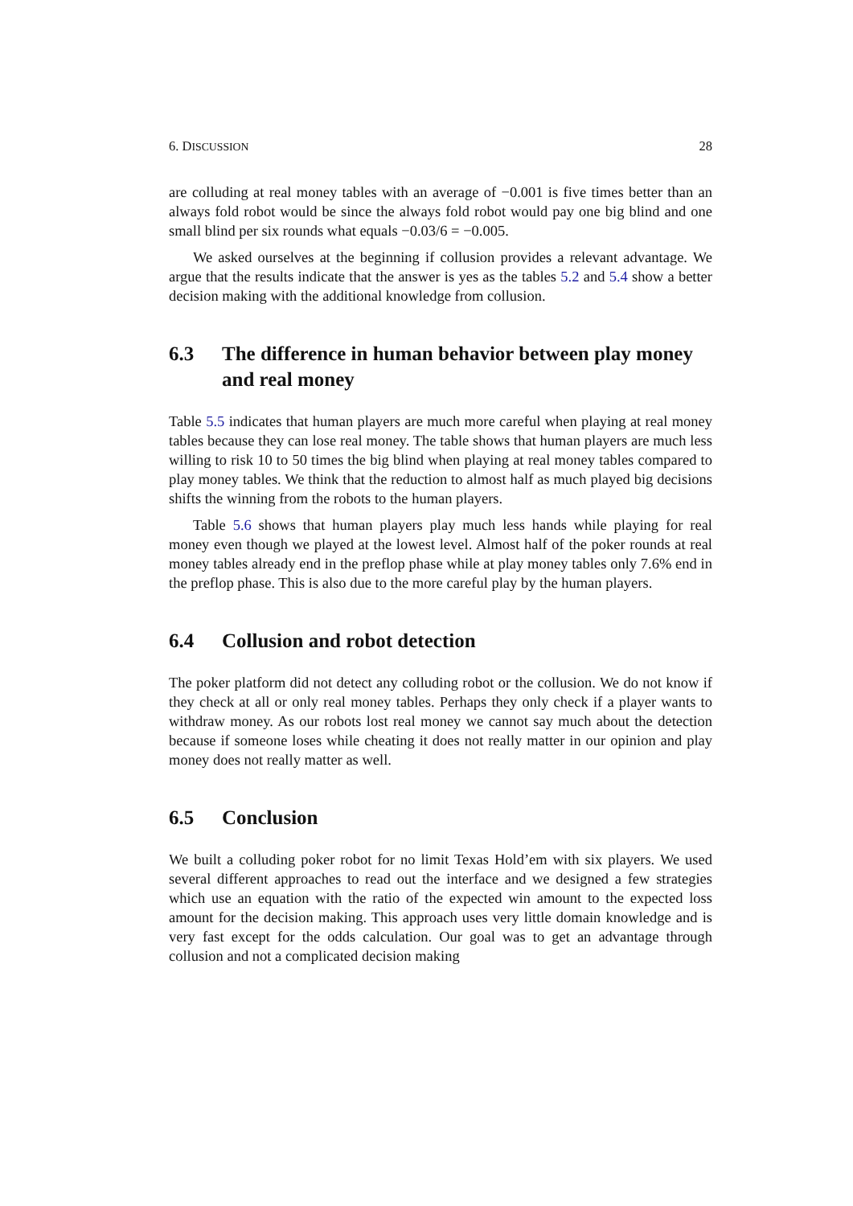6. DISCUSSION 28
are colluding at real money tables with an average of −0.001 is five times better than an always fold robot would be since the always fold robot would pay one big blind and one small blind per six rounds what equals −0.03/6 = −0.005.
We asked ourselves at the beginning if collusion provides a relevant advantage. We argue that the results indicate that the answer is yes as the tables 5.2 and 5.4 show a better decision making with the additional knowledge from collusion.
6.3 The difference in human behavior between play money and real money
Table 5.5 indicates that human players are much more careful when playing at real money tables because they can lose real money. The table shows that human players are much less willing to risk 10 to 50 times the big blind when playing at real money tables compared to play money tables. We think that the reduction to almost half as much played big decisions shifts the winning from the robots to the human players.
Table 5.6 shows that human players play much less hands while playing for real money even though we played at the lowest level. Almost half of the poker rounds at real money tables already end in the preflop phase while at play money tables only 7.6% end in the preflop phase. This is also due to the more careful play by the human players.
6.4 Collusion and robot detection
The poker platform did not detect any colluding robot or the collusion. We do not know if they check at all or only real money tables. Perhaps they only check if a player wants to withdraw money. As our robots lost real money we cannot say much about the detection because if someone loses while cheating it does not really matter in our opinion and play money does not really matter as well.
6.5 Conclusion
We built a colluding poker robot for no limit Texas Hold’em with six players. We used several different approaches to read out the interface and we designed a few strategies which use an equation with the ratio of the expected win amount to the expected loss amount for the decision making. This approach uses very little domain knowledge and is very fast except for the odds calculation. Our goal was to get an advantage through collusion and not a complicated decision making